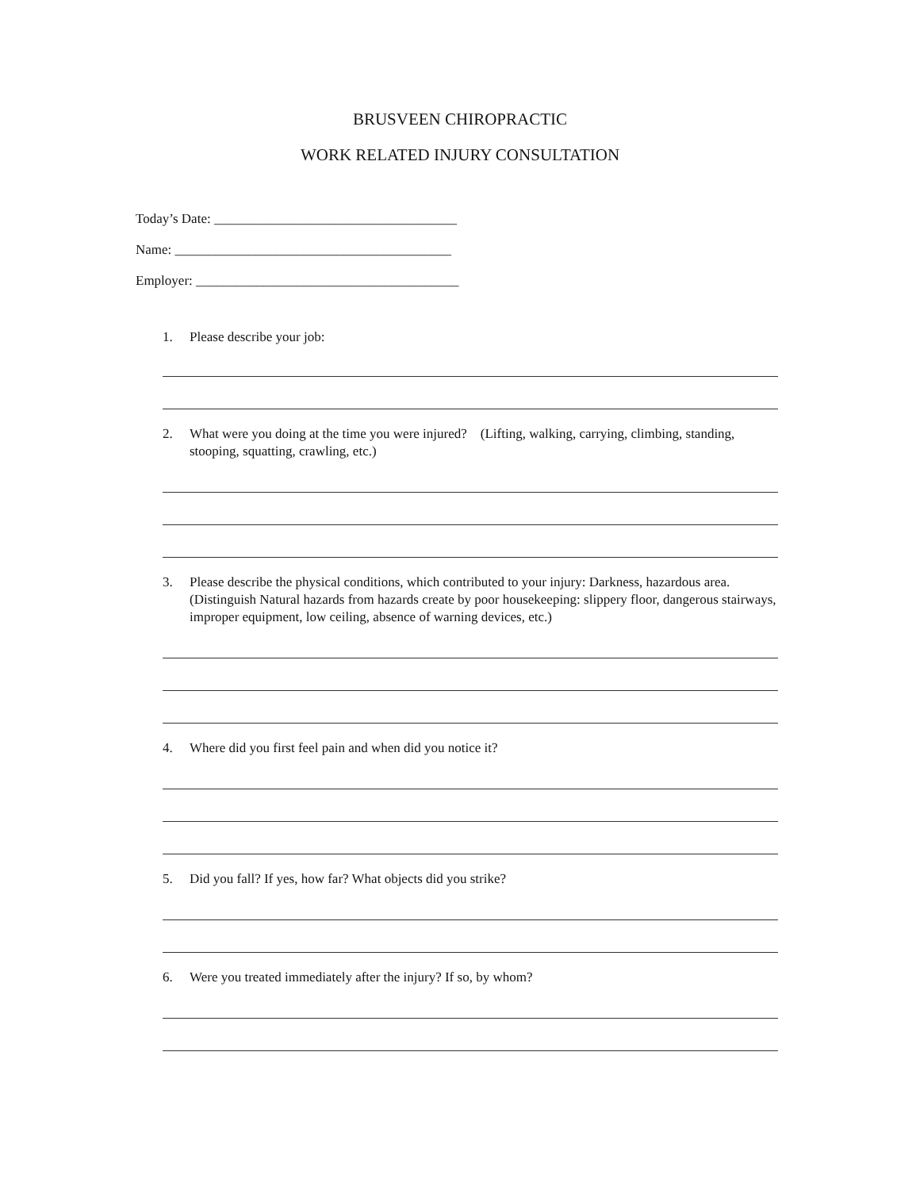BRUSVEEN CHIROPRACTIC
WORK RELATED INJURY CONSULTATION
Today’s Date: ____________________________________
Name: _________________________________________
Employer: _______________________________________
1. Please describe your job:
2. What were you doing at the time you were injured? (Lifting, walking, carrying, climbing, standing, stooping, squatting, crawling, etc.)
3. Please describe the physical conditions, which contributed to your injury: Darkness, hazardous area. (Distinguish Natural hazards from hazards create by poor housekeeping: slippery floor, dangerous stairways, improper equipment, low ceiling, absence of warning devices, etc.)
4. Where did you first feel pain and when did you notice it?
5. Did you fall? If yes, how far? What objects did you strike?
6. Were you treated immediately after the injury? If so, by whom?